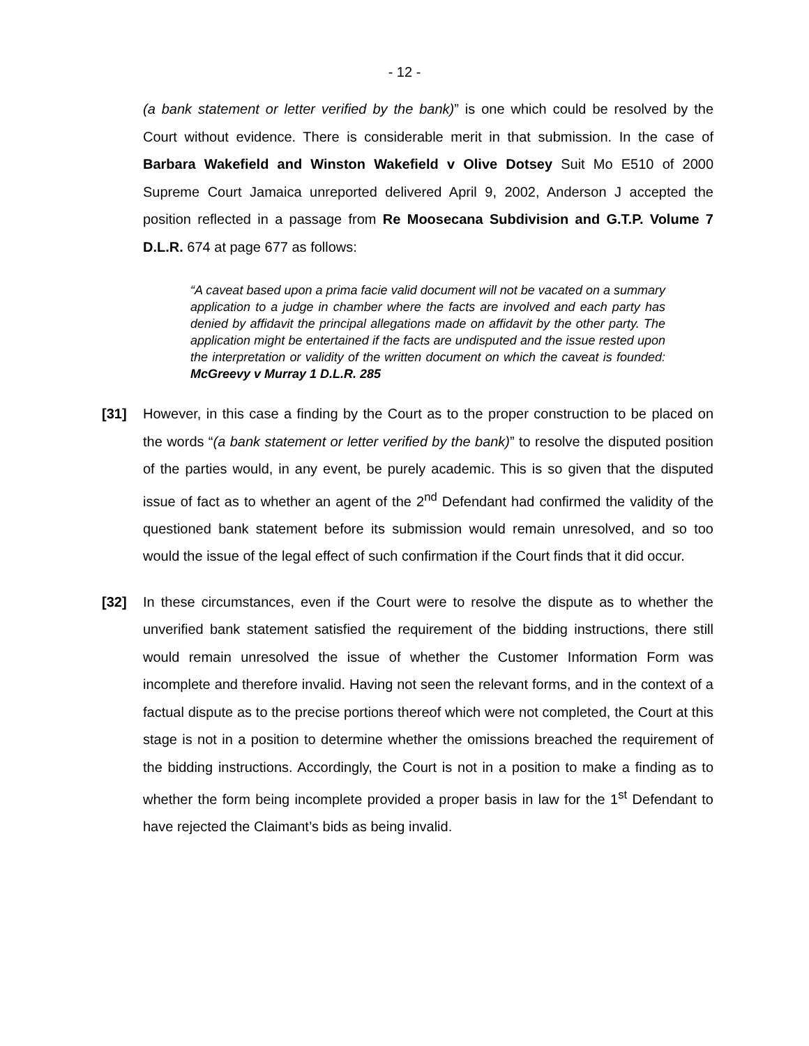- 12 -
(a bank statement or letter verified by the bank)” is one which could be resolved by the Court without evidence. There is considerable merit in that submission. In the case of Barbara Wakefield and Winston Wakefield v Olive Dotsey Suit Mo E510 of 2000 Supreme Court Jamaica unreported delivered April 9, 2002, Anderson J accepted the position reflected in a passage from Re Moosecana Subdivision and G.T.P. Volume 7 D.L.R. 674 at page 677 as follows:
“A caveat based upon a prima facie valid document will not be vacated on a summary application to a judge in chamber where the facts are involved and each party has denied by affidavit the principal allegations made on affidavit by the other party. The application might be entertained if the facts are undisputed and the issue rested upon the interpretation or validity of the written document on which the caveat is founded: McGreevy v Murray 1 D.L.R. 285
[31] However, in this case a finding by the Court as to the proper construction to be placed on the words “(a bank statement or letter verified by the bank)” to resolve the disputed position of the parties would, in any event, be purely academic. This is so given that the disputed issue of fact as to whether an agent of the 2<sup>nd</sup> Defendant had confirmed the validity of the questioned bank statement before its submission would remain unresolved, and so too would the issue of the legal effect of such confirmation if the Court finds that it did occur.
[32] In these circumstances, even if the Court were to resolve the dispute as to whether the unverified bank statement satisfied the requirement of the bidding instructions, there still would remain unresolved the issue of whether the Customer Information Form was incomplete and therefore invalid. Having not seen the relevant forms, and in the context of a factual dispute as to the precise portions thereof which were not completed, the Court at this stage is not in a position to determine whether the omissions breached the requirement of the bidding instructions. Accordingly, the Court is not in a position to make a finding as to whether the form being incomplete provided a proper basis in law for the 1<sup>st</sup> Defendant to have rejected the Claimant’s bids as being invalid.